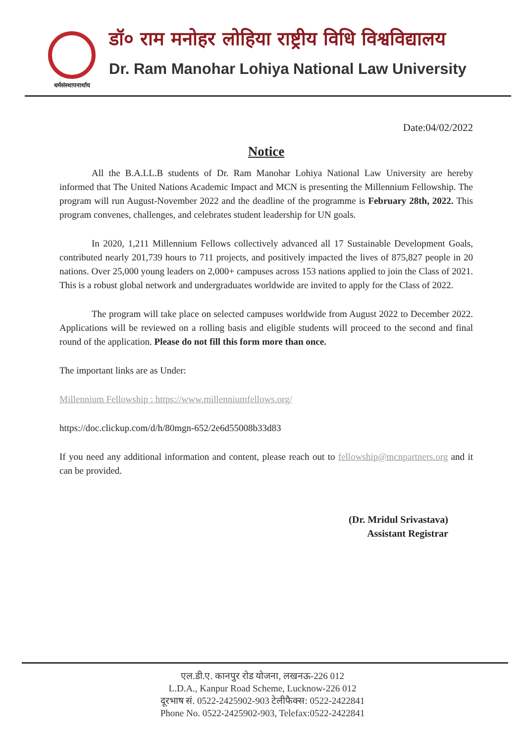धर्मसंस्थापनार्थाय
डॉ० राम मनोहर लोहिया राष्ट्रीय विधि विश्वविद्यालय
Dr. Ram Manohar Lohiya National Law University
Date:04/02/2022
Notice
All the B.A.LL.B students of Dr. Ram Manohar Lohiya National Law University are hereby informed that The United Nations Academic Impact and MCN is presenting the Millennium Fellowship. The program will run August-November 2022 and the deadline of the programme is February 28th, 2022. This program convenes, challenges, and celebrates student leadership for UN goals.
In 2020, 1,211 Millennium Fellows collectively advanced all 17 Sustainable Development Goals, contributed nearly 201,739 hours to 711 projects, and positively impacted the lives of 875,827 people in 20 nations. Over 25,000 young leaders on 2,000+ campuses across 153 nations applied to join the Class of 2021. This is a robust global network and undergraduates worldwide are invited to apply for the Class of 2022.
The program will take place on selected campuses worldwide from August 2022 to December 2022. Applications will be reviewed on a rolling basis and eligible students will proceed to the second and final round of the application. Please do not fill this form more than once.
The important links are as Under:
Millennium Fellowship : https://www.millenniumfellows.org/
https://doc.clickup.com/d/h/80mgn-652/2e6d55008b33d83
If you need any additional information and content, please reach out to fellowship@mcnpartners.org and it can be provided.
(Dr. Mridul Srivastava)
Assistant Registrar
एल.डी.ए. कानपुर रोड योजना, लखनऊ-226 012
L.D.A., Kanpur Road Scheme, Lucknow-226 012
दूरभाष सं. 0522-2425902-903 टेलीफैक्स: 0522-2422841
Phone No. 0522-2425902-903, Telefax:0522-2422841